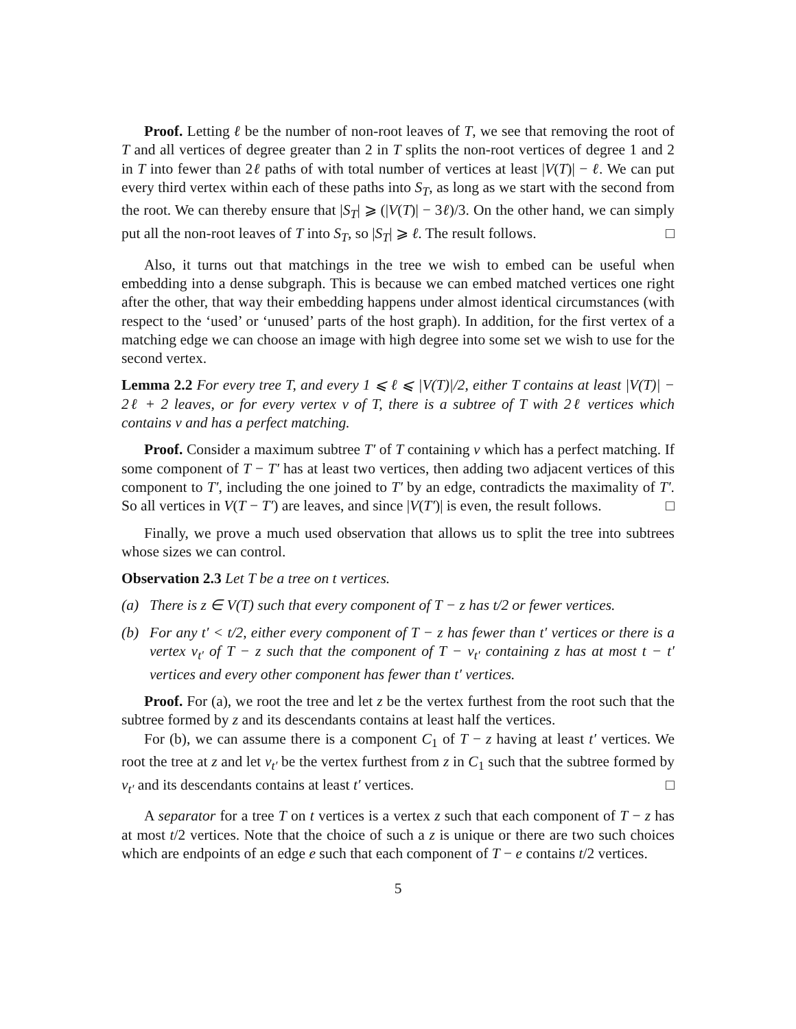Proof. Letting ℓ be the number of non-root leaves of T, we see that removing the root of T and all vertices of degree greater than 2 in T splits the non-root vertices of degree 1 and 2 in T into fewer than 2ℓ paths of with total number of vertices at least |V(T)| − ℓ. We can put every third vertex within each of these paths into S<sub>T</sub>, as long as we start with the second from the root. We can thereby ensure that |S<sub>T</sub>| ⩾ (|V(T)| − 3ℓ)/3. On the other hand, we can simply put all the non-root leaves of T into S<sub>T</sub>, so |S<sub>T</sub>| ⩾ ℓ. The result follows. □
Also, it turns out that matchings in the tree we wish to embed can be useful when embedding into a dense subgraph. This is because we can embed matched vertices one right after the other, that way their embedding happens under almost identical circumstances (with respect to the ‘used’ or ‘unused’ parts of the host graph). In addition, for the first vertex of a matching edge we can choose an image with high degree into some set we wish to use for the second vertex.
Lemma 2.2 For every tree T, and every 1 ⩽ ℓ ⩽ |V(T)|/2, either T contains at least |V(T)| − 2ℓ + 2 leaves, or for every vertex v of T, there is a subtree of T with 2ℓ vertices which contains v and has a perfect matching.
Proof. Consider a maximum subtree T′ of T containing v which has a perfect matching. If some component of T − T′ has at least two vertices, then adding two adjacent vertices of this component to T′, including the one joined to T′ by an edge, contradicts the maximality of T′. So all vertices in V(T − T′) are leaves, and since |V(T′)| is even, the result follows. □
Finally, we prove a much used observation that allows us to split the tree into subtrees whose sizes we can control.
Observation 2.3 Let T be a tree on t vertices.
(a) There is z ∈ V(T) such that every component of T − z has t/2 or fewer vertices.
(b) For any t′ < t/2, either every component of T − z has fewer than t′ vertices or there is a vertex v<sub>t′</sub> of T − z such that the component of T − v<sub>t′</sub> containing z has at most t − t′ vertices and every other component has fewer than t′ vertices.
Proof. For (a), we root the tree and let z be the vertex furthest from the root such that the subtree formed by z and its descendants contains at least half the vertices.
For (b), we can assume there is a component C<sub>1</sub> of T − z having at least t′ vertices. We root the tree at z and let v<sub>t′</sub> be the vertex furthest from z in C<sub>1</sub> such that the subtree formed by v<sub>t′</sub> and its descendants contains at least t′ vertices. □
A separator for a tree T on t vertices is a vertex z such that each component of T − z has at most t/2 vertices. Note that the choice of such a z is unique or there are two such choices which are endpoints of an edge e such that each component of T − e contains t/2 vertices.
5